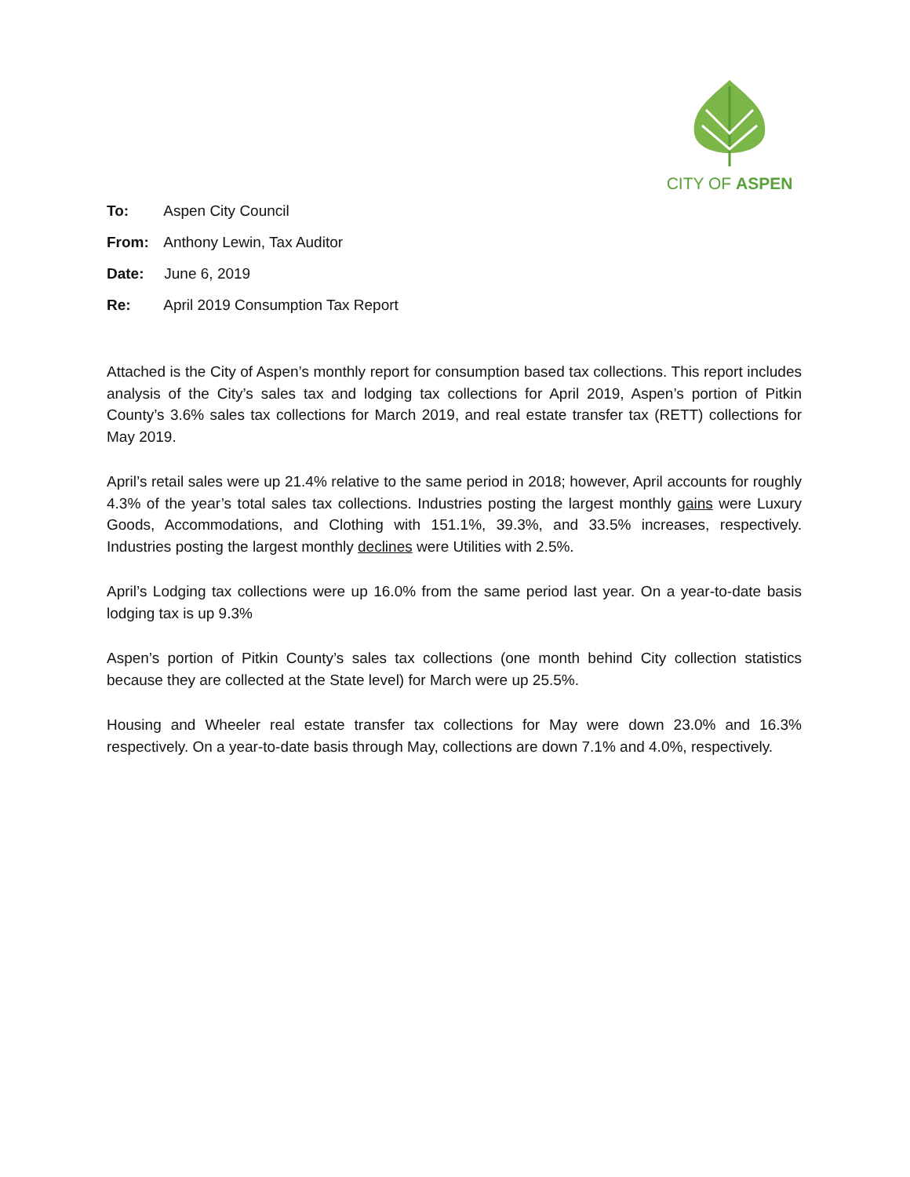CITY OF ASPEN
To: Aspen City Council
From: Anthony Lewin, Tax Auditor
Date: June 6, 2019
Re: April 2019 Consumption Tax Report
Attached is the City of Aspen’s monthly report for consumption based tax collections. This report includes analysis of the City’s sales tax and lodging tax collections for April 2019, Aspen’s portion of Pitkin County’s 3.6% sales tax collections for March 2019, and real estate transfer tax (RETT) collections for May 2019.
April’s retail sales were up 21.4% relative to the same period in 2018; however, April accounts for roughly 4.3% of the year’s total sales tax collections. Industries posting the largest monthly gains were Luxury Goods, Accommodations, and Clothing with 151.1%, 39.3%, and 33.5% increases, respectively. Industries posting the largest monthly declines were Utilities with 2.5%.
April’s Lodging tax collections were up 16.0% from the same period last year. On a year-to-date basis lodging tax is up 9.3%
Aspen’s portion of Pitkin County’s sales tax collections (one month behind City collection statistics because they are collected at the State level) for March were up 25.5%.
Housing and Wheeler real estate transfer tax collections for May were down 23.0% and 16.3% respectively. On a year-to-date basis through May, collections are down 7.1% and 4.0%, respectively.